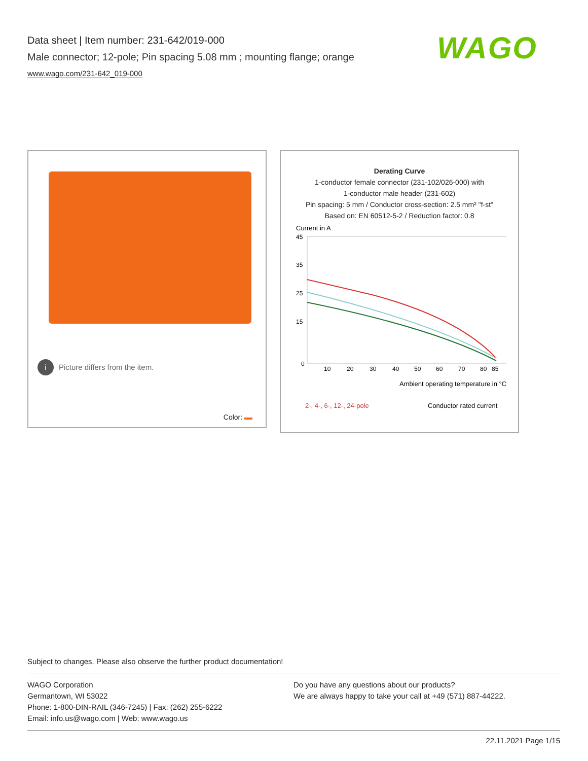Data sheet | Item number: 231-642/019-000
Male connector; 12-pole; Pin spacing 5.08 mm ; mounting flange; orange
www.wago.com/231-642_019-000
WAGO
i Picture differs from the item.
Color:
Derating Curve
1-conductor female connector (231-102/026-000) with
1-conductor male header (231-602)
Pin spacing: 5 mm / Conductor cross-section: 2.5 mm² "f-st"
Based on: EN 60512-5-2 / Reduction factor: 0.8
Current in A
45
35
25
15
0
10
20
30
40
50
60
70
80
85
Ambient operating temperature in °C
2-, 4-, 6-, 12-, 24-pole
Conductor rated current
Subject to changes. Please also observe the further product documentation!
WAGO Corporation
Germantown, WI 53022
Phone: 1-800-DIN-RAIL (346-7245) | Fax: (262) 255-6222
Email: info.us@wago.com | Web: www.wago.us
Do you have any questions about our products?
We are always happy to take your call at +49 (571) 887-44222.
22.11.2021 Page 1/15